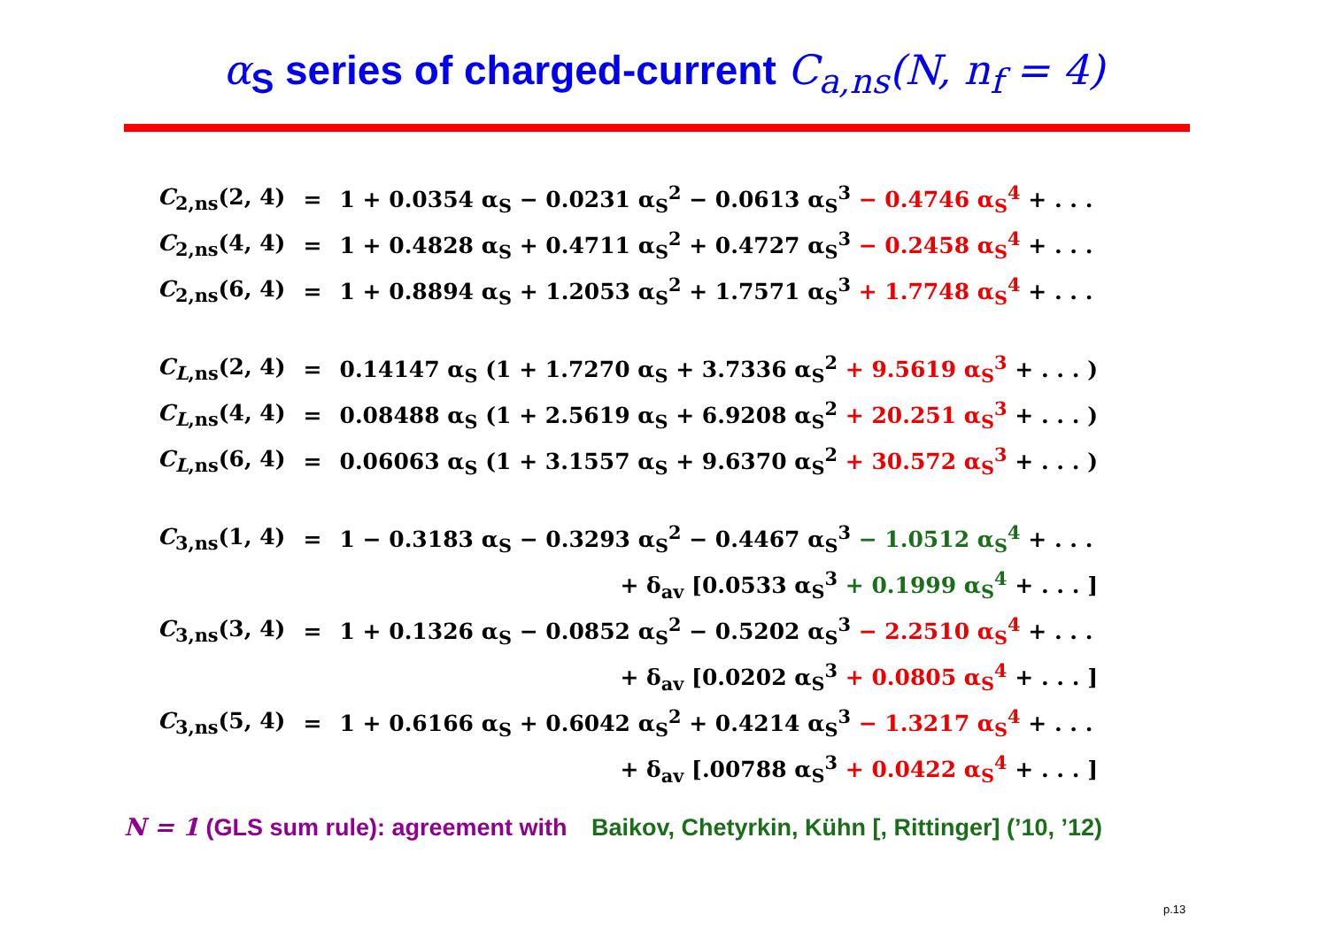α<sub>S</sub> series of charged-current C<sub>a,ns</sub>(N, n<sub>f</sub> = 4)
| C<sub>2,ns</sub>(2, 4) | = | 1 + 0.0354 α<sub>S</sub> − 0.0231 α<sub>S</sub><sup>2</sup> − 0.0613 α<sub>S</sub><sup>3</sup> − 0.4746 α<sub>S</sub><sup>4</sup> + . . . |
| C<sub>2,ns</sub>(4, 4) | = | 1 + 0.4828 α<sub>S</sub> + 0.4711 α<sub>S</sub><sup>2</sup> + 0.4727 α<sub>S</sub><sup>3</sup> − 0.2458 α<sub>S</sub><sup>4</sup> + . . . |
| C<sub>2,ns</sub>(6, 4) | = | 1 + 0.8894 α<sub>S</sub> + 1.2053 α<sub>S</sub><sup>2</sup> + 1.7571 α<sub>S</sub><sup>3</sup> + 1.7748 α<sub>S</sub><sup>4</sup> + . . . |
| C<sub>L</sub><sub>,ns</sub>(2, 4) | = | 0.14147 α<sub>S</sub> (1 + 1.7270 α<sub>S</sub> + 3.7336 α<sub>S</sub><sup>2</sup> + 9.5619 α<sub>S</sub><sup>3</sup> + . . . ) |
| C<sub>L</sub><sub>,ns</sub>(4, 4) | = | 0.08488 α<sub>S</sub> (1 + 2.5619 α<sub>S</sub> + 6.9208 α<sub>S</sub><sup>2</sup> + 20.251 α<sub>S</sub><sup>3</sup> + . . . ) |
| C<sub>L</sub><sub>,ns</sub>(6, 4) | = | 0.06063 α<sub>S</sub> (1 + 3.1557 α<sub>S</sub> + 9.6370 α<sub>S</sub><sup>2</sup> + 30.572 α<sub>S</sub><sup>3</sup> + . . . ) |
| C<sub>3,ns</sub>(1, 4) | = | 1 − 0.3183 α<sub>S</sub> − 0.3293 α<sub>S</sub><sup>2</sup> − 0.4467 α<sub>S</sub><sup>3</sup> − 1.0512 α<sub>S</sub><sup>4</sup> + . . . |
| | | + δ<sub>av</sub> [0.0533 α<sub>S</sub><sup>3</sup> + 0.1999 α<sub>S</sub><sup>4</sup> + . . . ] |
| C<sub>3,ns</sub>(3, 4) | = | 1 + 0.1326 α<sub>S</sub> − 0.0852 α<sub>S</sub><sup>2</sup> − 0.5202 α<sub>S</sub><sup>3</sup> − 2.2510 α<sub>S</sub><sup>4</sup> + . . . |
| | | + δ<sub>av</sub> [0.0202 α<sub>S</sub><sup>3</sup> + 0.0805 α<sub>S</sub><sup>4</sup> + . . . ] |
| C<sub>3,ns</sub>(5, 4) | = | 1 + 0.6166 α<sub>S</sub> + 0.6042 α<sub>S</sub><sup>2</sup> + 0.4214 α<sub>S</sub><sup>3</sup> − 1.3217 α<sub>S</sub><sup>4</sup> + . . . |
| | | + δ<sub>av</sub> [.00788 α<sub>S</sub><sup>3</sup> + 0.0422 α<sub>S</sub><sup>4</sup> + . . . ] |
N = 1 (GLS sum rule): agreement with Baikov, Chetyrkin, Kühn [, Rittinger] (’10, ’12)
p.13